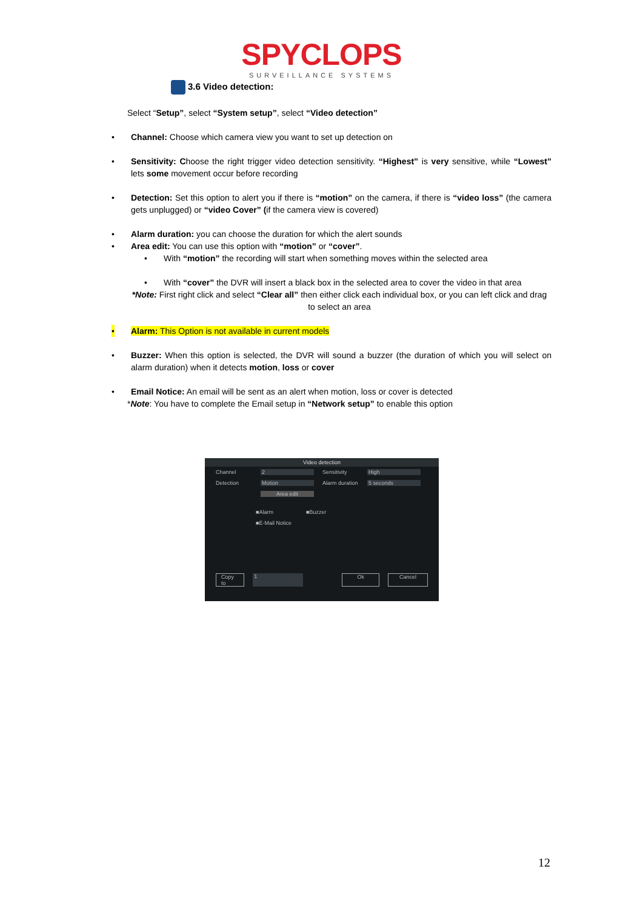SPYCLOPS
SURVEILLANCE SYSTEMS
3.6 Video detection:
Select “Setup”, select “System setup”, select “Video detection”
• Channel: Choose which camera view you want to set up detection on
• Sensitivity: Choose the right trigger video detection sensitivity. “Highest” is very sensitive, while “Lowest” lets some movement occur before recording
• Detection: Set this option to alert you if there is “motion” on the camera, if there is “video loss” (the camera gets unplugged) or “video Cover” (if the camera view is covered)
• Alarm duration: you can choose the duration for which the alert sounds
• Area edit: You can use this option with “motion” or “cover”.
• With “motion” the recording will start when something moves within the selected area
• With “cover” the DVR will insert a black box in the selected area to cover the video in that area
*Note: First right click and select “Clear all” then either click each individual box, or you can left click and drag to select an area
• Alarm: This Option is not available in current models
• Buzzer: When this option is selected, the DVR will sound a buzzer (the duration of which you will select on alarm duration) when it detects motion, loss or cover
• Email Notice: An email will be sent as an alert when motion, loss or cover is detected
*Note: You have to complete the Email setup in “Network setup” to enable this option
Video detection
Channel 2 Sensitivity High
Detection Motion Alarm duration 5 seconds
Area edit
■Alarm ■Buzzer
■E-Mail Notice
Copy to 1 Ok Cancel
12